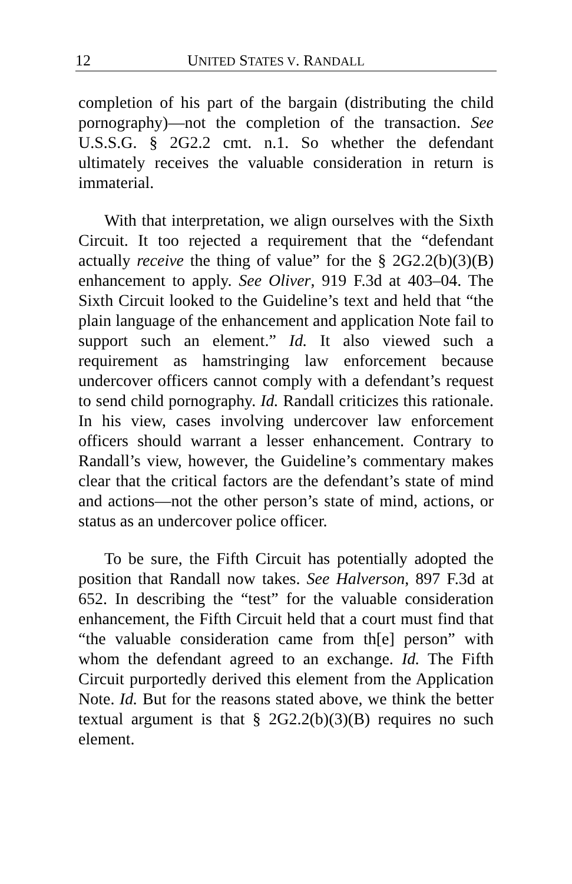12 UNITED STATES V. RANDALL
completion of his part of the bargain (distributing the child pornography)—not the completion of the transaction. See U.S.S.G. § 2G2.2 cmt. n.1. So whether the defendant ultimately receives the valuable consideration in return is immaterial.
With that interpretation, we align ourselves with the Sixth Circuit. It too rejected a requirement that the “defendant actually receive the thing of value” for the § 2G2.2(b)(3)(B) enhancement to apply. See Oliver, 919 F.3d at 403–04. The Sixth Circuit looked to the Guideline’s text and held that “the plain language of the enhancement and application Note fail to support such an element.” Id. It also viewed such a requirement as hamstringing law enforcement because undercover officers cannot comply with a defendant’s request to send child pornography. Id. Randall criticizes this rationale. In his view, cases involving undercover law enforcement officers should warrant a lesser enhancement. Contrary to Randall’s view, however, the Guideline’s commentary makes clear that the critical factors are the defendant’s state of mind and actions—not the other person’s state of mind, actions, or status as an undercover police officer.
To be sure, the Fifth Circuit has potentially adopted the position that Randall now takes. See Halverson, 897 F.3d at 652. In describing the “test” for the valuable consideration enhancement, the Fifth Circuit held that a court must find that “the valuable consideration came from th[e] person” with whom the defendant agreed to an exchange. Id. The Fifth Circuit purportedly derived this element from the Application Note. Id. But for the reasons stated above, we think the better textual argument is that § 2G2.2(b)(3)(B) requires no such element.